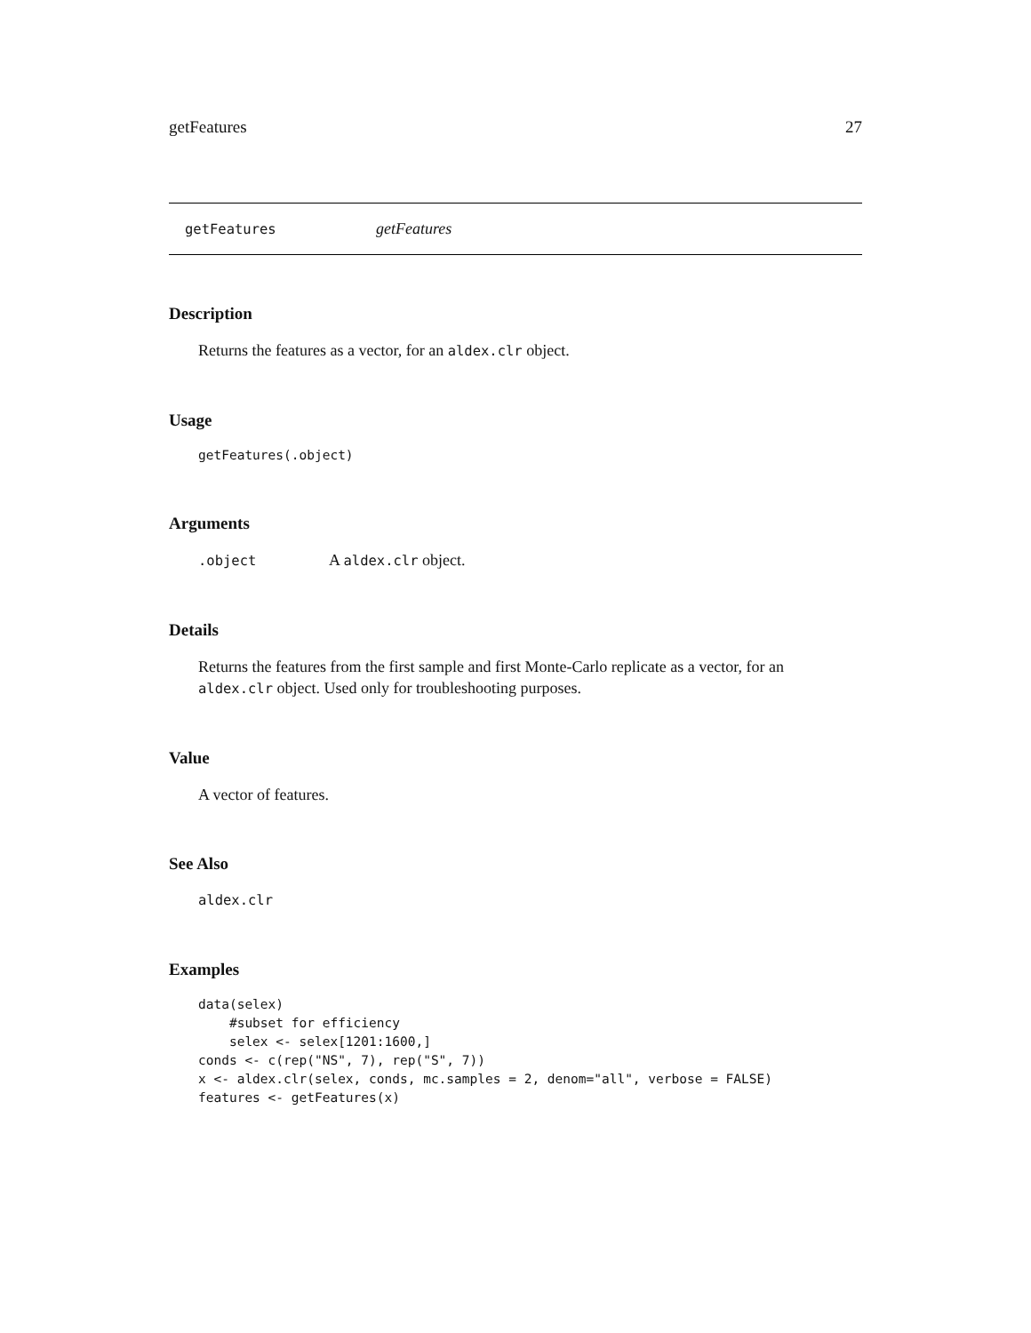getFeatures 27
getFeatures getFeatures
Description
Returns the features as a vector, for an aldex.clr object.
Usage
getFeatures(.object)
Arguments
.object A aldex.clr object.
Details
Returns the features from the first sample and first Monte-Carlo replicate as a vector, for an aldex.clr object. Used only for troubleshooting purposes.
Value
A vector of features.
See Also
aldex.clr
Examples
data(selex)
    #subset for efficiency
    selex <- selex[1201:1600,]
conds <- c(rep("NS", 7), rep("S", 7))
x <- aldex.clr(selex, conds, mc.samples = 2, denom="all", verbose = FALSE)
features <- getFeatures(x)